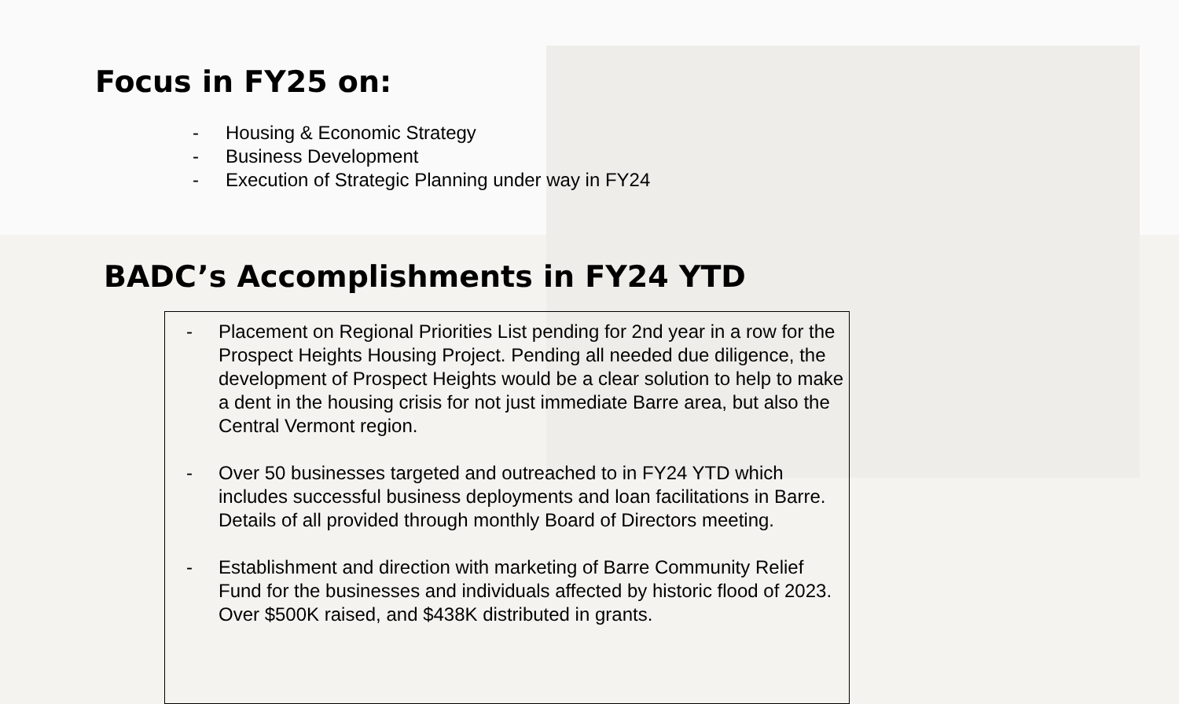Focus in FY25 on:
- Housing & Economic Strategy
- Business Development
- Execution of Strategic Planning under way in FY24
BADC’s Accomplishments in FY24 YTD
- Placement on Regional Priorities List pending for 2nd year in a row for the Prospect Heights Housing Project. Pending all needed due diligence, the development of Prospect Heights would be a clear solution to help to make a dent in the housing crisis for not just immediate Barre area, but also the Central Vermont region.
- Over 50 businesses targeted and outreached to in FY24 YTD which includes successful business deployments and loan facilitations in Barre. Details of all provided through monthly Board of Directors meeting.
- Establishment and direction with marketing of Barre Community Relief Fund for the businesses and individuals affected by historic flood of 2023. Over $500K raised, and $438K distributed in grants.